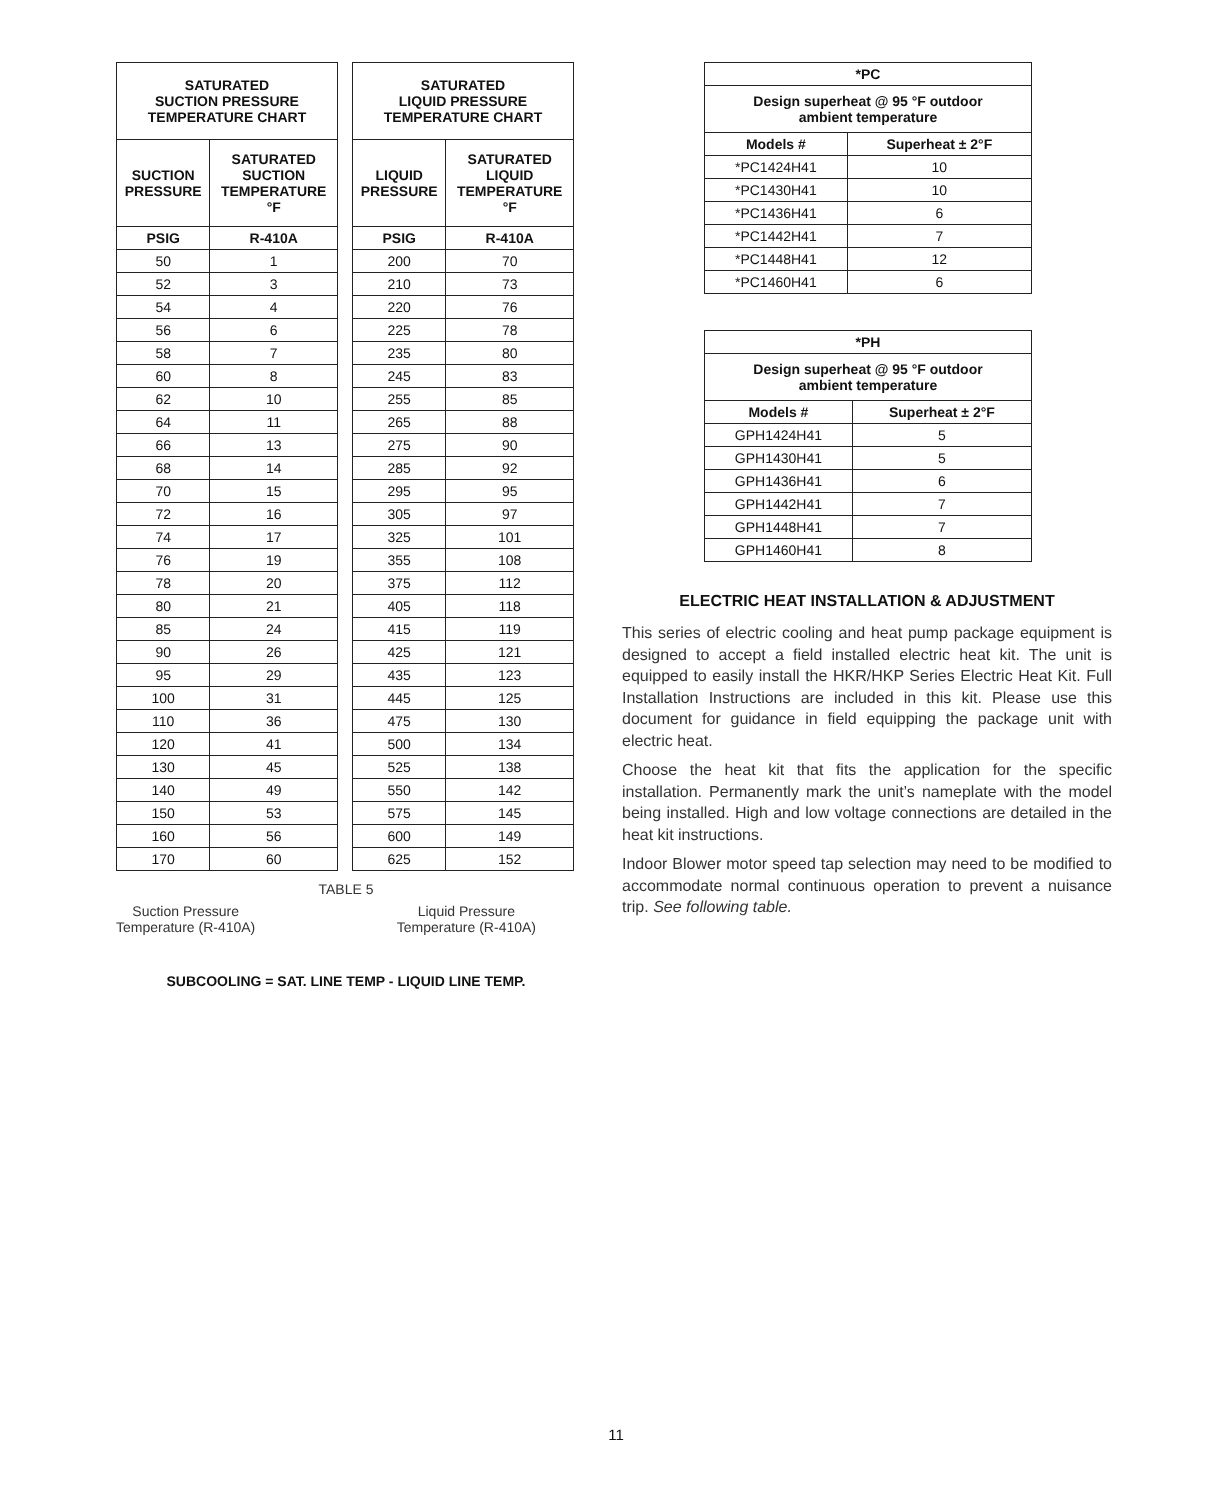| SATURATED SUCTION PRESSURE TEMPERATURE CHART | |
| --- | --- |
| SUCTION PRESSURE | SATURATED SUCTION TEMPERATURE °F |
| PSIG | R-410A |
| 50 | 1 |
| 52 | 3 |
| 54 | 4 |
| 56 | 6 |
| 58 | 7 |
| 60 | 8 |
| 62 | 10 |
| 64 | 11 |
| 66 | 13 |
| 68 | 14 |
| 70 | 15 |
| 72 | 16 |
| 74 | 17 |
| 76 | 19 |
| 78 | 20 |
| 80 | 21 |
| 85 | 24 |
| 90 | 26 |
| 95 | 29 |
| 100 | 31 |
| 110 | 36 |
| 120 | 41 |
| 130 | 45 |
| 140 | 49 |
| 150 | 53 |
| 160 | 56 |
| 170 | 60 |
| SATURATED LIQUID PRESSURE TEMPERATURE CHART | |
| --- | --- |
| LIQUID PRESSURE | SATURATED LIQUID TEMPERATURE °F |
| PSIG | R-410A |
| 200 | 70 |
| 210 | 73 |
| 220 | 76 |
| 225 | 78 |
| 235 | 80 |
| 245 | 83 |
| 255 | 85 |
| 265 | 88 |
| 275 | 90 |
| 285 | 92 |
| 295 | 95 |
| 305 | 97 |
| 325 | 101 |
| 355 | 108 |
| 375 | 112 |
| 405 | 118 |
| 415 | 119 |
| 425 | 121 |
| 435 | 123 |
| 445 | 125 |
| 475 | 130 |
| 500 | 134 |
| 525 | 138 |
| 550 | 142 |
| 575 | 145 |
| 600 | 149 |
| 625 | 152 |
TABLE 5
Suction Pressure
Temperature (R-410A)
Liquid Pressure
Temperature (R-410A)
SUBCOOLING = SAT. LINE TEMP - LIQUID LINE TEMP.
| *PC | |
| --- | --- |
| Design superheat @ 95 °F outdoor ambient temperature | |
| Models # | Superheat ± 2°F |
| *PC1424H41 | 10 |
| *PC1430H41 | 10 |
| *PC1436H41 | 6 |
| *PC1442H41 | 7 |
| *PC1448H41 | 12 |
| *PC1460H41 | 6 |
| *PH | |
| --- | --- |
| Design superheat @ 95 °F outdoor ambient temperature | |
| Models # | Superheat ± 2°F |
| GPH1424H41 | 5 |
| GPH1430H41 | 5 |
| GPH1436H41 | 6 |
| GPH1442H41 | 7 |
| GPH1448H41 | 7 |
| GPH1460H41 | 8 |
ELECTRIC HEAT INSTALLATION & ADJUSTMENT
This series of electric cooling and heat pump package equipment is designed to accept a field installed electric heat kit. The unit is equipped to easily install the HKR/HKP Series Electric Heat Kit. Full Installation Instructions are included in this kit. Please use this document for guidance in field equipping the package unit with electric heat.
Choose the heat kit that fits the application for the specific installation. Permanently mark the unit’s nameplate with the model being installed. High and low voltage connections are detailed in the heat kit instructions.
Indoor Blower motor speed tap selection may need to be modified to accommodate normal continuous operation to prevent a nuisance trip. See following table.
11